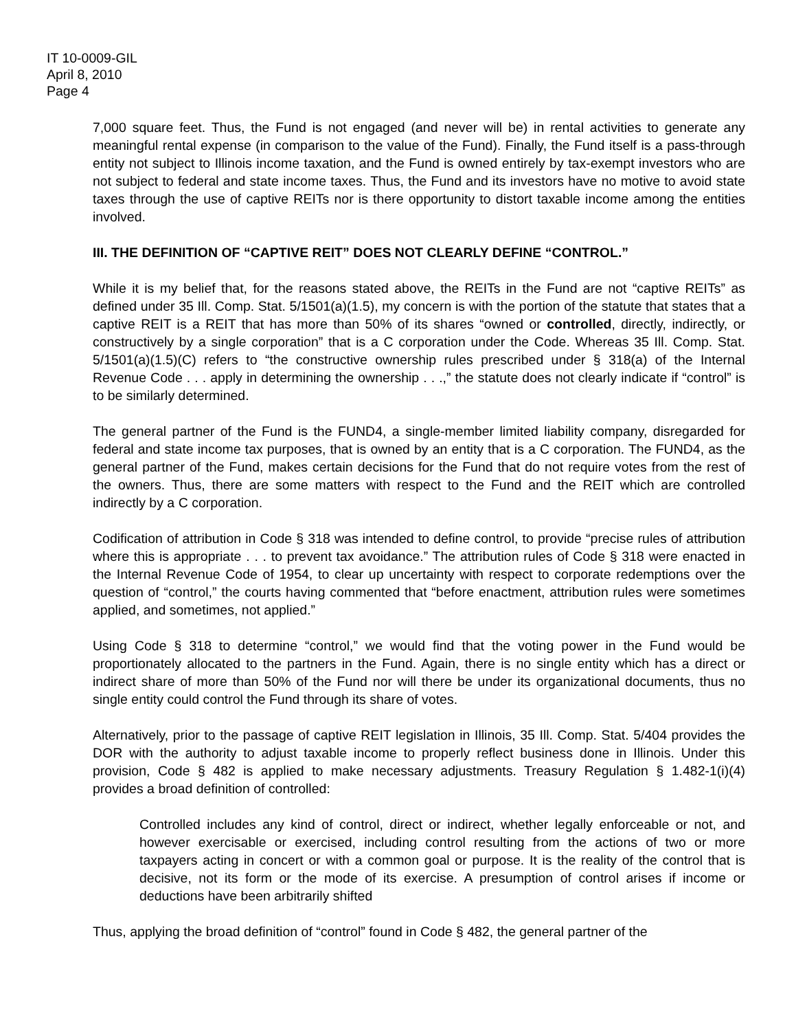IT 10-0009-GIL
April 8, 2010
Page 4
7,000 square feet. Thus, the Fund is not engaged (and never will be) in rental activities to generate any meaningful rental expense (in comparison to the value of the Fund). Finally, the Fund itself is a pass-through entity not subject to Illinois income taxation, and the Fund is owned entirely by tax-exempt investors who are not subject to federal and state income taxes. Thus, the Fund and its investors have no motive to avoid state taxes through the use of captive REITs nor is there opportunity to distort taxable income among the entities involved.
III. THE DEFINITION OF “CAPTIVE REIT” DOES NOT CLEARLY DEFINE “CONTROL.”
While it is my belief that, for the reasons stated above, the REITs in the Fund are not “captive REITs” as defined under 35 Ill. Comp. Stat. 5/1501(a)(1.5), my concern is with the portion of the statute that states that a captive REIT is a REIT that has more than 50% of its shares “owned or controlled, directly, indirectly, or constructively by a single corporation” that is a C corporation under the Code. Whereas 35 Ill. Comp. Stat. 5/1501(a)(1.5)(C) refers to “the constructive ownership rules prescribed under § 318(a) of the Internal Revenue Code . . . apply in determining the ownership . . .,” the statute does not clearly indicate if “control” is to be similarly determined.
The general partner of the Fund is the FUND4, a single-member limited liability company, disregarded for federal and state income tax purposes, that is owned by an entity that is a C corporation. The FUND4, as the general partner of the Fund, makes certain decisions for the Fund that do not require votes from the rest of the owners. Thus, there are some matters with respect to the Fund and the REIT which are controlled indirectly by a C corporation.
Codification of attribution in Code § 318 was intended to define control, to provide “precise rules of attribution where this is appropriate . . . to prevent tax avoidance.” The attribution rules of Code § 318 were enacted in the Internal Revenue Code of 1954, to clear up uncertainty with respect to corporate redemptions over the question of “control,” the courts having commented that “before enactment, attribution rules were sometimes applied, and sometimes, not applied.”
Using Code § 318 to determine “control,” we would find that the voting power in the Fund would be proportionately allocated to the partners in the Fund. Again, there is no single entity which has a direct or indirect share of more than 50% of the Fund nor will there be under its organizational documents, thus no single entity could control the Fund through its share of votes.
Alternatively, prior to the passage of captive REIT legislation in Illinois, 35 Ill. Comp. Stat. 5/404 provides the DOR with the authority to adjust taxable income to properly reflect business done in Illinois. Under this provision, Code § 482 is applied to make necessary adjustments. Treasury Regulation § 1.482-1(i)(4) provides a broad definition of controlled:
Controlled includes any kind of control, direct or indirect, whether legally enforceable or not, and however exercisable or exercised, including control resulting from the actions of two or more taxpayers acting in concert or with a common goal or purpose. It is the reality of the control that is decisive, not its form or the mode of its exercise. A presumption of control arises if income or deductions have been arbitrarily shifted
Thus, applying the broad definition of “control” found in Code § 482, the general partner of the